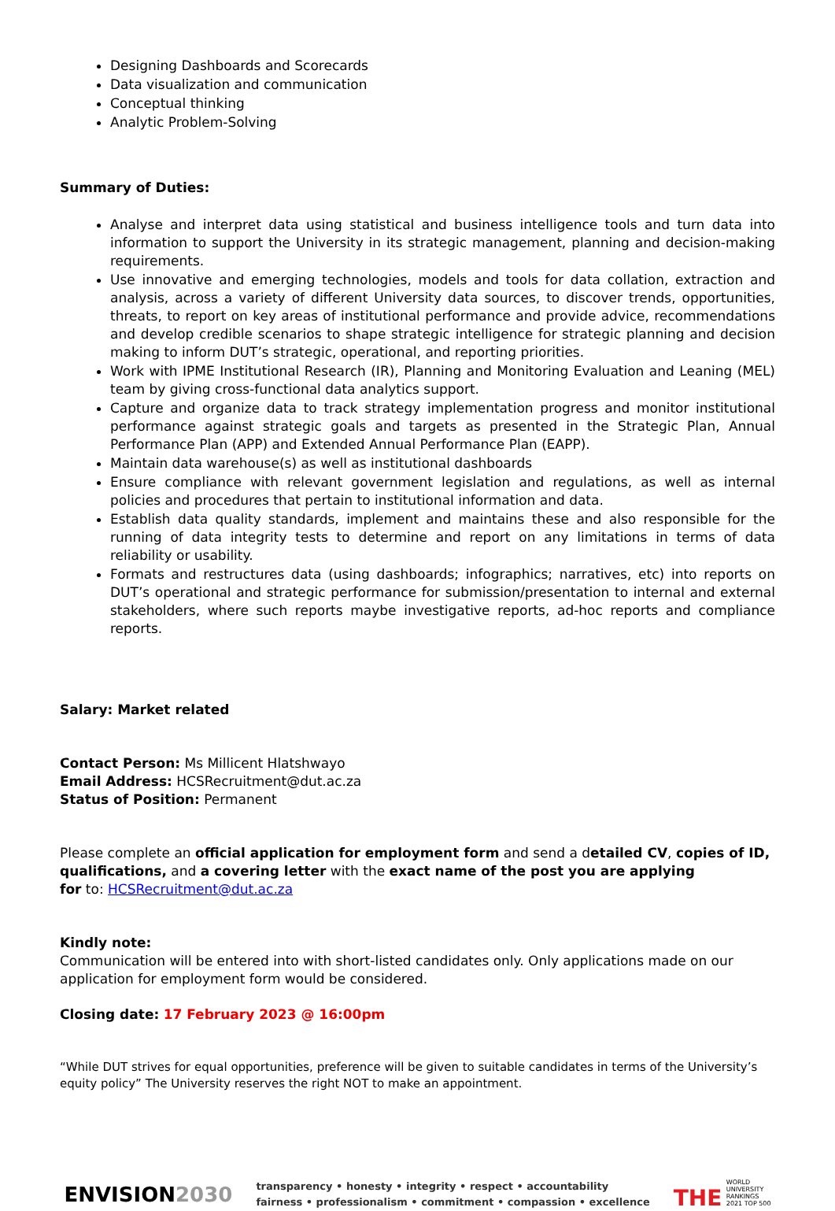Designing Dashboards and Scorecards
Data visualization and communication
Conceptual thinking
Analytic Problem-Solving
Summary of Duties:
Analyse and interpret data using statistical and business intelligence tools and turn data into information to support the University in its strategic management, planning and decision-making requirements.
Use innovative and emerging technologies, models and tools for data collation, extraction and analysis, across a variety of different University data sources, to discover trends, opportunities, threats, to report on key areas of institutional performance and provide advice, recommendations and develop credible scenarios to shape strategic intelligence for strategic planning and decision making to inform DUT’s strategic, operational, and reporting priorities.
Work with IPME Institutional Research (IR), Planning and Monitoring Evaluation and Leaning (MEL) team by giving cross-functional data analytics support.
Capture and organize data to track strategy implementation progress and monitor institutional performance against strategic goals and targets as presented in the Strategic Plan, Annual Performance Plan (APP) and Extended Annual Performance Plan (EAPP).
Maintain data warehouse(s) as well as institutional dashboards
Ensure compliance with relevant government legislation and regulations, as well as internal policies and procedures that pertain to institutional information and data.
Establish data quality standards, implement and maintains these and also responsible for the running of data integrity tests to determine and report on any limitations in terms of data reliability or usability.
Formats and restructures data (using dashboards; infographics; narratives, etc) into reports on DUT’s operational and strategic performance for submission/presentation to internal and external stakeholders, where such reports maybe investigative reports, ad-hoc reports and compliance reports.
Salary: Market related
Contact Person: Ms Millicent Hlatshwayo
Email Address: HCSRecruitment@dut.ac.za
Status of Position: Permanent
Please complete an official application for employment form and send a detailed CV, copies of ID, qualifications, and a covering letter with the exact name of the post you are applying
for to: HCSRecruitment@dut.ac.za
Kindly note:
Communication will be entered into with short-listed candidates only. Only applications made on our application for employment form would be considered.
Closing date: 17 February 2023 @ 16:00pm
“While DUT strives for equal opportunities, preference will be given to suitable candidates in terms of the University’s equity policy” The University reserves the right NOT to make an appointment.
ENVISION2030
transparency • honesty • integrity • respect • accountability
fairness • professionalism • commitment • compassion • excellence
THE WORLD
UNIVERSITY
RANKINGS
2021 TOP 500